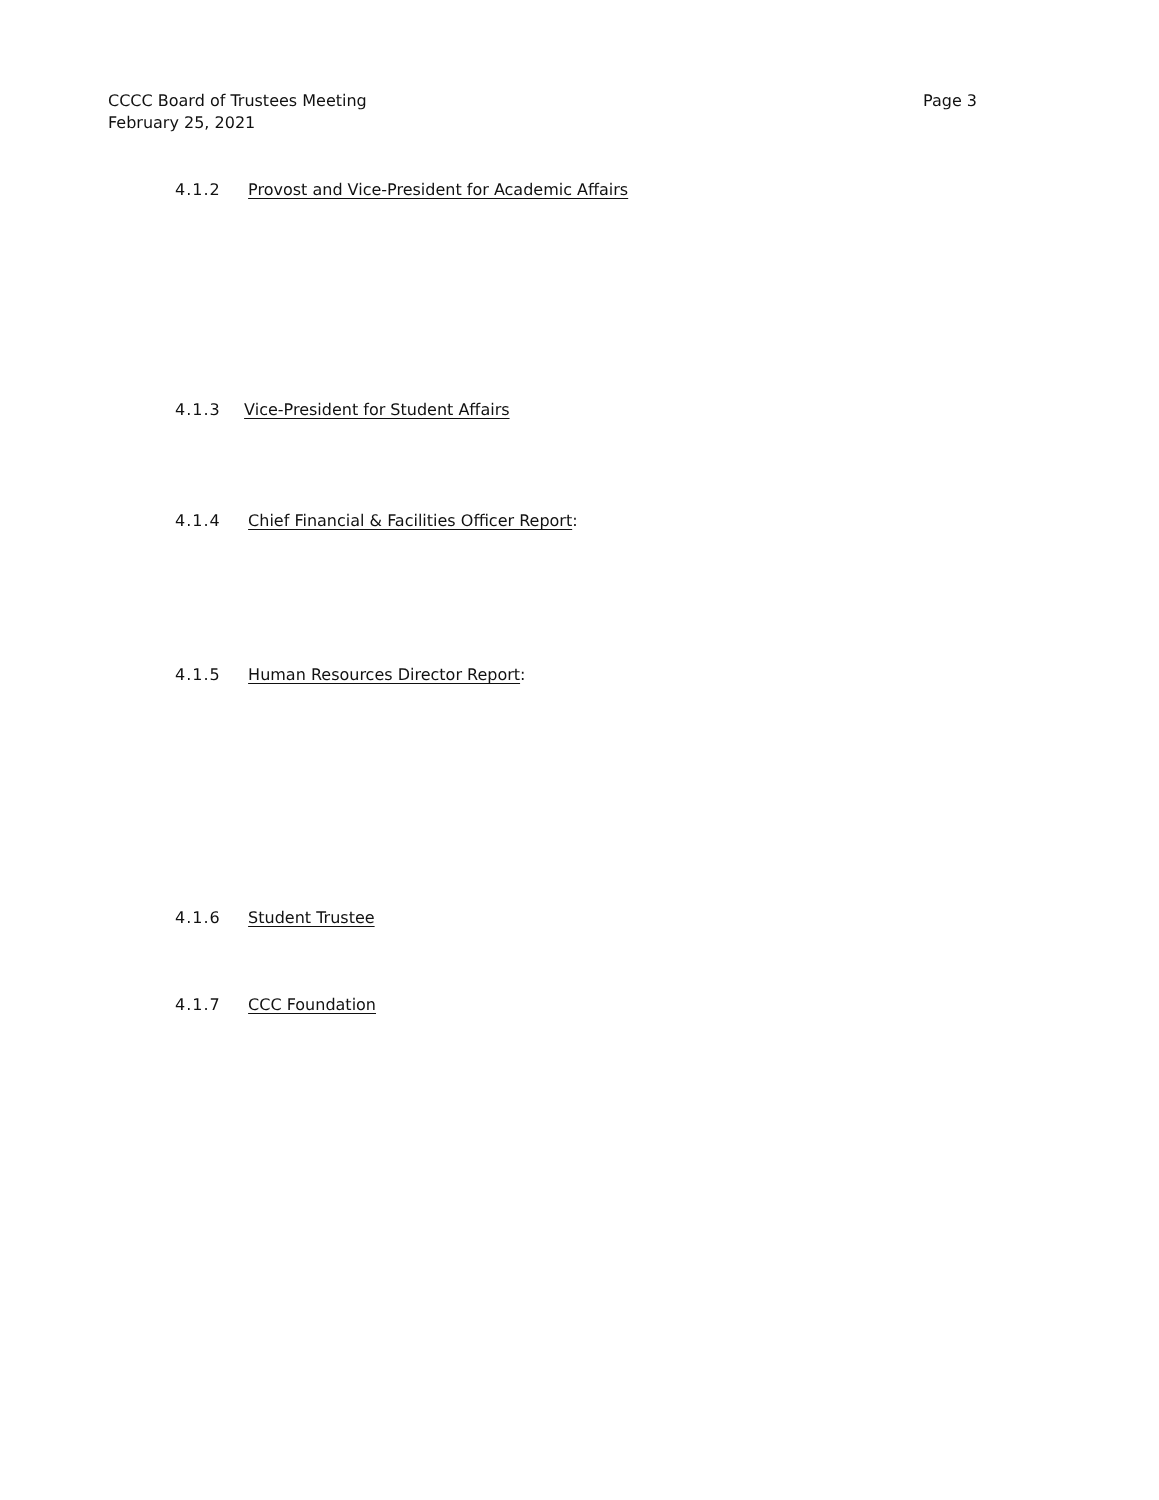CCCC Board of Trustees Meeting
February 25, 2021
Page 3
4.1.2 Provost and Vice-President for Academic Affairs
4.1.3 Vice-President for Student Affairs
4.1.4 Chief Financial & Facilities Officer Report:
4.1.5 Human Resources Director Report:
4.1.6 Student Trustee
4.1.7 CCC Foundation